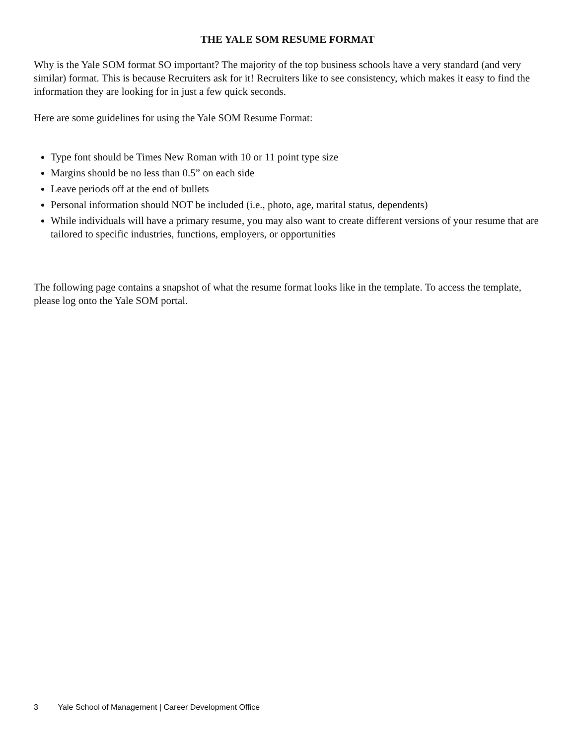THE YALE SOM RESUME FORMAT
Why is the Yale SOM format SO important? The majority of the top business schools have a very standard (and very similar) format. This is because Recruiters ask for it! Recruiters like to see consistency, which makes it easy to find the information they are looking for in just a few quick seconds.
Here are some guidelines for using the Yale SOM Resume Format:
Type font should be Times New Roman with 10 or 11 point type size
Margins should be no less than 0.5” on each side
Leave periods off at the end of bullets
Personal information should NOT be included (i.e., photo, age, marital status, dependents)
While individuals will have a primary resume, you may also want to create different versions of your resume that are tailored to specific industries, functions, employers, or opportunities
The following page contains a snapshot of what the resume format looks like in the template. To access the template, please log onto the Yale SOM portal.
3 Yale School of Management | Career Development Office